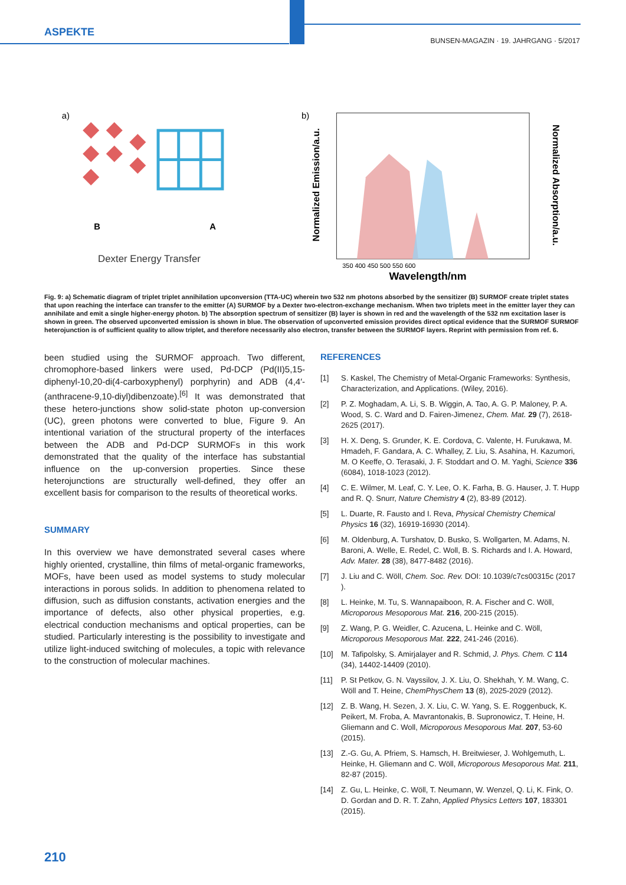ASPEKTE
BUNSEN-MAGAZIN · 19. JAHRGANG · 5/2017
a)
B
A
Dexter Energy Transfer
b)
Normalized Emission/a.u.
Normalized Absorption/a.u.
350 400 450 500 550 600
Wavelength/nm
Fig. 9: a) Schematic diagram of triplet triplet annihilation upconversion (TTA-UC) wherein two 532 nm photons absorbed by the sensitizer (B) SURMOF create triplet states that upon reaching the interface can transfer to the emitter (A) SURMOF by a Dexter two-electron-exchange mechanism. When two triplets meet in the emitter layer they can annihilate and emit a single higher-energy photon. b) The absorption spectrum of sensitizer (B) layer is shown in red and the wavelength of the 532 nm excitation laser is shown in green. The observed upconverted emission is shown in blue. The observation of upconverted emission provides direct optical evidence that the SURMOF SURMOF heterojunction is of sufficient quality to allow triplet, and therefore necessarily also electron, transfer between the SURMOF layers. Reprint with permission from ref. 6.
been studied using the SURMOF approach. Two different, chromophore-based linkers were used, Pd-DCP (Pd(II)5,15-diphenyl-10,20-di(4-carboxyphenyl) porphyrin) and ADB (4,4′-(anthracene-9,10-diyl)dibenzoate).<sup>[6]</sup> It was demonstrated that these hetero-junctions show solid-state photon up-conversion (UC), green photons were converted to blue, Figure 9. An intentional variation of the structural property of the interfaces between the ADB and Pd-DCP SURMOFs in this work demonstrated that the quality of the interface has substantial influence on the up-conversion properties. Since these heterojunctions are structurally well-defined, they offer an excellent basis for comparison to the results of theoretical works.
SUMMARY
In this overview we have demonstrated several cases where highly oriented, crystalline, thin films of metal-organic frameworks, MOFs, have been used as model systems to study molecular interactions in porous solids. In addition to phenomena related to diffusion, such as diffusion constants, activation energies and the importance of defects, also other physical properties, e.g. electrical conduction mechanisms and optical properties, can be studied. Particularly interesting is the possibility to investigate and utilize light-induced switching of molecules, a topic with relevance to the construction of molecular machines.
REFERENCES
[1] S. Kaskel, The Chemistry of Metal-Organic Frameworks: Synthesis, Characterization, and Applications. (Wiley, 2016).
[2] P. Z. Moghadam, A. Li, S. B. Wiggin, A. Tao, A. G. P. Maloney, P. A. Wood, S. C. Ward and D. Fairen-Jimenez, Chem. Mat. 29 (7), 2618-2625 (2017).
[3] H. X. Deng, S. Grunder, K. E. Cordova, C. Valente, H. Furukawa, M. Hmadeh, F. Gandara, A. C. Whalley, Z. Liu, S. Asahina, H. Kazumori, M. O Keeffe, O. Terasaki, J. F. Stoddart and O. M. Yaghi, Science 336 (6084), 1018-1023 (2012).
[4] C. E. Wilmer, M. Leaf, C. Y. Lee, O. K. Farha, B. G. Hauser, J. T. Hupp and R. Q. Snurr, Nature Chemistry 4 (2), 83-89 (2012).
[5] L. Duarte, R. Fausto and I. Reva, Physical Chemistry Chemical Physics 16 (32), 16919-16930 (2014).
[6] M. Oldenburg, A. Turshatov, D. Busko, S. Wollgarten, M. Adams, N. Baroni, A. Welle, E. Redel, C. Woll, B. S. Richards and I. A. Howard, Adv. Mater. 28 (38), 8477-8482 (2016).
[7] J. Liu and C. Wöll, Chem. Soc. Rev. DOI: 10.1039/c7cs00315c (2017 ).
[8] L. Heinke, M. Tu, S. Wannapaiboon, R. A. Fischer and C. Wöll, Microporous Mesoporous Mat. 216, 200-215 (2015).
[9] Z. Wang, P. G. Weidler, C. Azucena, L. Heinke and C. Wöll, Microporous Mesoporous Mat. 222, 241-246 (2016).
[10] M. Tafipolsky, S. Amirjalayer and R. Schmid, J. Phys. Chem. C 114 (34), 14402-14409 (2010).
[11] P. St Petkov, G. N. Vayssilov, J. X. Liu, O. Shekhah, Y. M. Wang, C. Wöll and T. Heine, ChemPhysChem 13 (8), 2025-2029 (2012).
[12] Z. B. Wang, H. Sezen, J. X. Liu, C. W. Yang, S. E. Roggenbuck, K. Peikert, M. Froba, A. Mavrantonakis, B. Supronowicz, T. Heine, H. Gliemann and C. Woll, Microporous Mesoporous Mat. 207, 53-60 (2015).
[13] Z.-G. Gu, A. Pfriem, S. Hamsch, H. Breitwieser, J. Wohlgemuth, L. Heinke, H. Gliemann and C. Wöll, Microporous Mesoporous Mat. 211, 82-87 (2015).
[14] Z. Gu, L. Heinke, C. Wöll, T. Neumann, W. Wenzel, Q. Li, K. Fink, O. D. Gordan and D. R. T. Zahn, Applied Physics Letters 107, 183301 (2015).
210